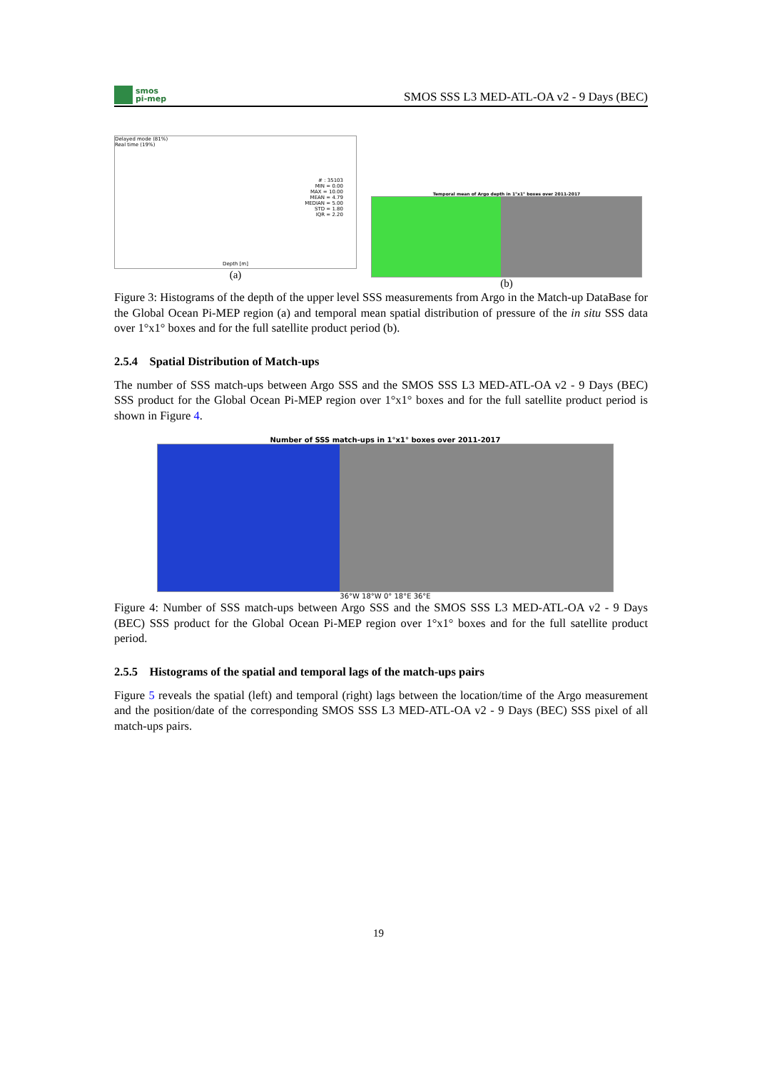smos
pi-mep
SMOS SSS L3 MED-ATL-OA v2 - 9 Days (BEC)
Delayed mode (81%)
Real time (19%)
# : 35103
MIN = 0.00
MAX = 10.00
MEAN = 4.79
MEDIAN = 5.00
STD = 1.80
IQR = 2.20
Depth [m]
(a)
Temporal mean of Argo depth in 1°x1° boxes over 2011-2017
(b)
Figure 3: Histograms of the depth of the upper level SSS measurements from Argo in the Match-up DataBase for the Global Ocean Pi-MEP region (a) and temporal mean spatial distribution of pressure of the in situ SSS data over 1°x1° boxes and for the full satellite product period (b).
2.5.4 Spatial Distribution of Match-ups
The number of SSS match-ups between Argo SSS and the SMOS SSS L3 MED-ATL-OA v2 - 9 Days (BEC) SSS product for the Global Ocean Pi-MEP region over 1°x1° boxes and for the full satellite product period is shown in Figure 4.
Number of SSS match-ups in 1°x1° boxes over 2011-2017
36°W 18°W 0° 18°E 36°E
Figure 4: Number of SSS match-ups between Argo SSS and the SMOS SSS L3 MED-ATL-OA v2 - 9 Days (BEC) SSS product for the Global Ocean Pi-MEP region over 1°x1° boxes and for the full satellite product period.
2.5.5 Histograms of the spatial and temporal lags of the match-ups pairs
Figure 5 reveals the spatial (left) and temporal (right) lags between the location/time of the Argo measurement and the position/date of the corresponding SMOS SSS L3 MED-ATL-OA v2 - 9 Days (BEC) SSS pixel of all match-ups pairs.
19